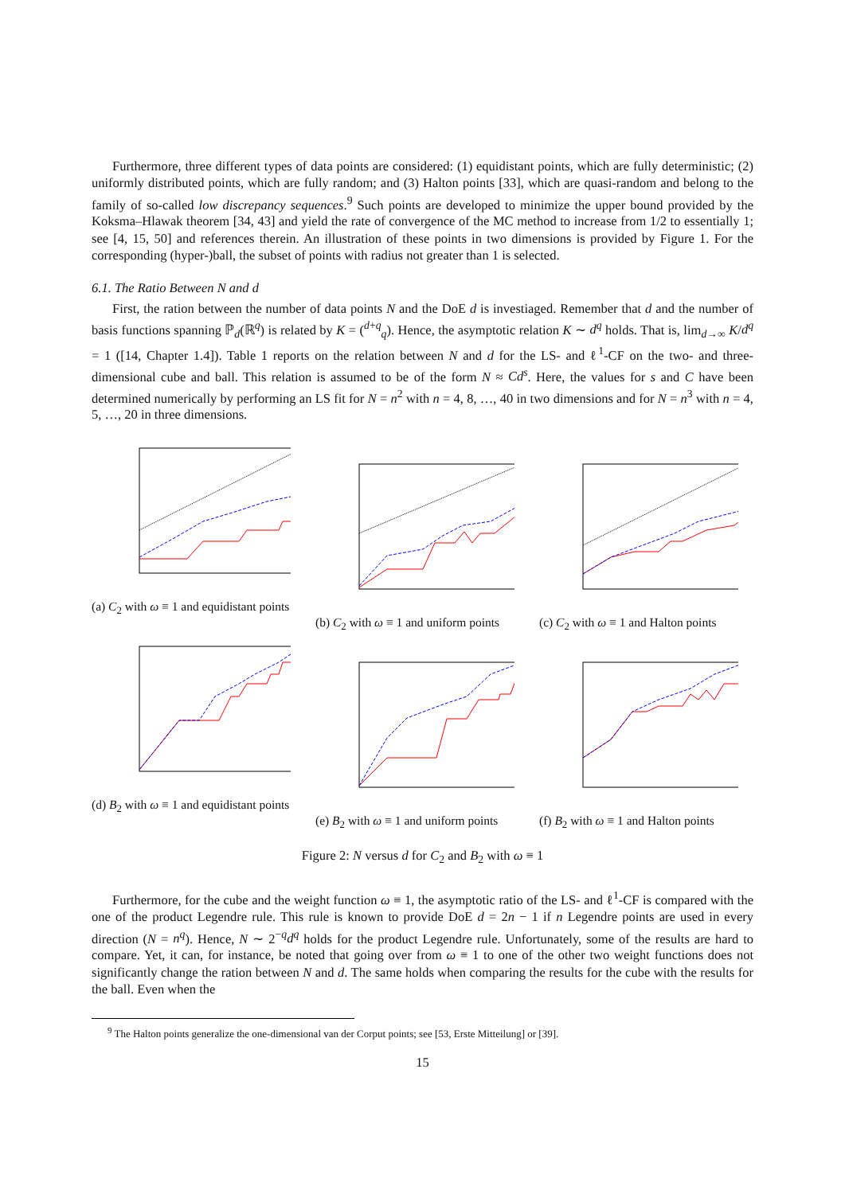Furthermore, three different types of data points are considered: (1) equidistant points, which are fully deterministic; (2) uniformly distributed points, which are fully random; and (3) Halton points [33], which are quasi-random and belong to the family of so-called low discrepancy sequences.<sup>9</sup> Such points are developed to minimize the upper bound provided by the Koksma–Hlawak theorem [34, 43] and yield the rate of convergence of the MC method to increase from 1/2 to essentially 1; see [4, 15, 50] and references therein. An illustration of these points in two dimensions is provided by Figure 1. For the corresponding (hyper-)ball, the subset of points with radius not greater than 1 is selected.
6.1. The Ratio Between N and d
First, the ration between the number of data points N and the DoE d is investiaged. Remember that d and the number of basis functions spanning ℙ<sub>d</sub>(ℝ<sup>q</sup>) is related by K = (<sup>d+q</sup><sub>q</sub>). Hence, the asymptotic relation K ∼ d<sup>q</sup> holds. That is, lim<sub>d→∞</sub> K/d<sup>q</sup> = 1 ([14, Chapter 1.4]). Table 1 reports on the relation between N and d for the LS- and ℓ<sup>1</sup>-CF on the two- and three-dimensional cube and ball. This relation is assumed to be of the form N ≈ Cd<sup>s</sup>. Here, the values for s and C have been determined numerically by performing an LS fit for N = n<sup>2</sup> with n = 4, 8, …, 40 in two dimensions and for N = n<sup>3</sup> with n = 4, 5, …, 20 in three dimensions.
(a) C<sub>2</sub> with ω ≡ 1 and equidistant points
(b) C<sub>2</sub> with ω ≡ 1 and uniform points
(c) C<sub>2</sub> with ω ≡ 1 and Halton points
(d) B<sub>2</sub> with ω ≡ 1 and equidistant points
(e) B<sub>2</sub> with ω ≡ 1 and uniform points
(f) B<sub>2</sub> with ω ≡ 1 and Halton points
Figure 2: N versus d for C<sub>2</sub> and B<sub>2</sub> with ω ≡ 1
Furthermore, for the cube and the weight function ω ≡ 1, the asymptotic ratio of the LS- and ℓ<sup>1</sup>-CF is compared with the one of the product Legendre rule. This rule is known to provide DoE d = 2n − 1 if n Legendre points are used in every direction (N = n<sup>q</sup>). Hence, N ∼ 2<sup>−q</sup>d<sup>q</sup> holds for the product Legendre rule. Unfortunately, some of the results are hard to compare. Yet, it can, for instance, be noted that going over from ω ≡ 1 to one of the other two weight functions does not significantly change the ration between N and d. The same holds when comparing the results for the cube with the results for the ball. Even when the
<sup>9</sup> The Halton points generalize the one-dimensional van der Corput points; see [53, Erste Mitteilung] or [39].
15